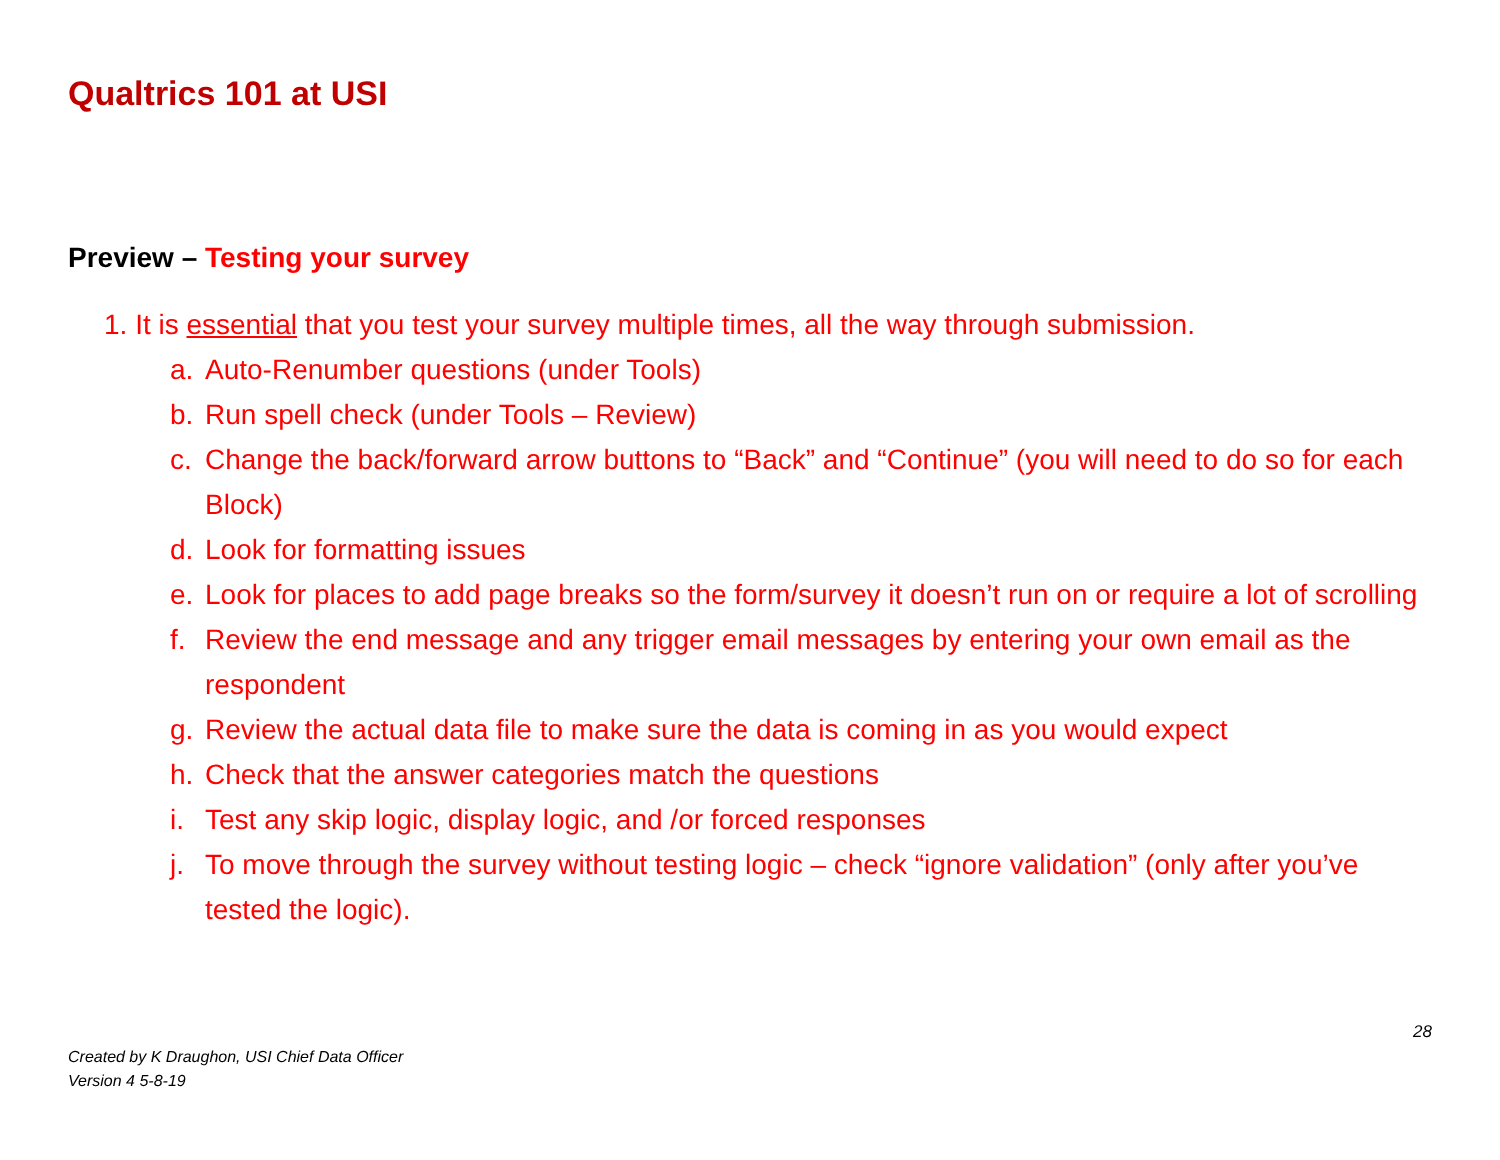Qualtrics 101 at USI
Preview – Testing your survey
1. It is essential that you test your survey multiple times, all the way through submission.
a. Auto-Renumber questions (under Tools)
b. Run spell check (under Tools – Review)
c. Change the back/forward arrow buttons to “Back” and “Continue” (you will need to do so for each Block)
d. Look for formatting issues
e. Look for places to add page breaks so the form/survey it doesn’t run on or require a lot of scrolling
f. Review the end message and any trigger email messages by entering your own email as the respondent
g. Review the actual data file to make sure the data is coming in as you would expect
h. Check that the answer categories match the questions
i. Test any skip logic, display logic, and /or forced responses
j. To move through the survey without testing logic – check “ignore validation” (only after you’ve tested the logic).
28
Created by K Draughon, USI Chief Data Officer
Version 4 5-8-19